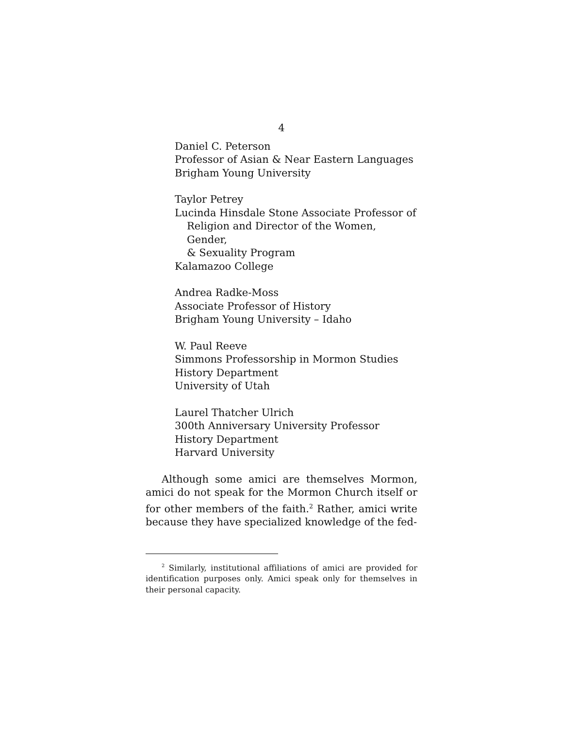4
Daniel C. Peterson
Professor of Asian & Near Eastern Languages
Brigham Young University
Taylor Petrey
Lucinda Hinsdale Stone Associate Professor of
Religion and Director of the Women, Gender,
& Sexuality Program
Kalamazoo College
Andrea Radke-Moss
Associate Professor of History
Brigham Young University – Idaho
W. Paul Reeve
Simmons Professorship in Mormon Studies
History Department
University of Utah
Laurel Thatcher Ulrich
300th Anniversary University Professor
History Department
Harvard University
Although some amici are themselves Mormon, amici do not speak for the Mormon Church itself or for other members of the faith.<sup>2</sup> Rather, amici write because they have specialized knowledge of the fed-
<sup>2</sup> Similarly, institutional affiliations of amici are provided for identification purposes only. Amici speak only for themselves in their personal capacity.